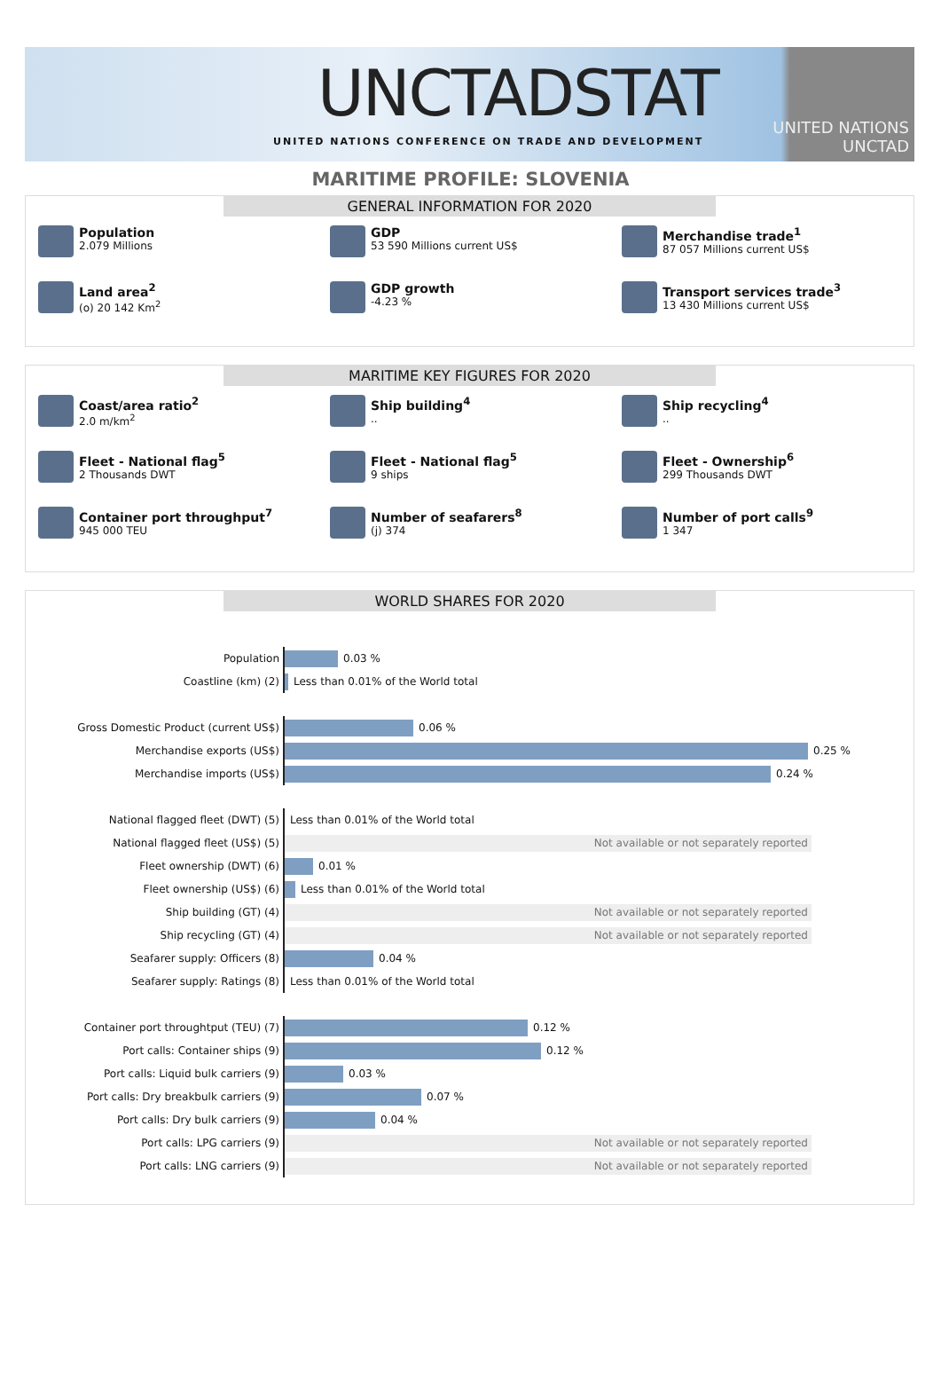UNCTADSTAT
UNITED NATIONS CONFERENCE ON TRADE AND DEVELOPMENT
UNITED NATIONS
UNCTAD
MARITIME PROFILE: SLOVENIA
GENERAL INFORMATION FOR 2020
Population
2.079 Millions
GDP
53 590 Millions current US$
Merchandise trade<sup>1</sup>
87 057 Millions current US$
Land area<sup>2</sup>
(o) 20 142 Km<sup>2</sup>
GDP growth
-4.23 %
Transport services trade<sup>3</sup>
13 430 Millions current US$
MARITIME KEY FIGURES FOR 2020
Coast/area ratio<sup>2</sup>
2.0 m/km<sup>2</sup>
Ship building<sup>4</sup>..
Ship recycling<sup>4</sup>..
Fleet - National flag<sup>5</sup>
2 Thousands DWT
Fleet - National flag<sup>5</sup>
9 ships
Fleet - Ownership<sup>6</sup>
299 Thousands DWT
Container port throughput<sup>7</sup>
945 000 TEU
Number of seafarers<sup>8</sup>
(j) 374
Number of port calls<sup>9</sup>
1 347
WORLD SHARES FOR 2020
Population
0.03 %
Coastline (km) (2)
Less than 0.01% of the World total
Gross Domestic Product (current US$)
0.06 %
Merchandise exports (US$)
0.25 %
Merchandise imports (US$)
0.24 %
National flagged fleet (DWT) (5)
Less than 0.01% of the World total
National flagged fleet (US$) (5)
Not available or not separately reported
Fleet ownership (DWT) (6)
0.01 %
Fleet ownership (US$) (6)
Less than 0.01% of the World total
Ship building (GT) (4)
Not available or not separately reported
Ship recycling (GT) (4)
Not available or not separately reported
Seafarer supply: Officers (8)
0.04 %
Seafarer supply: Ratings (8)
Less than 0.01% of the World total
Container port throughtput (TEU) (7)
0.12 %
Port calls: Container ships (9)
0.12 %
Port calls: Liquid bulk carriers (9)
0.03 %
Port calls: Dry breakbulk carriers (9)
0.07 %
Port calls: Dry bulk carriers (9)
0.04 %
Port calls: LPG carriers (9)
Not available or not separately reported
Port calls: LNG carriers (9)
Not available or not separately reported